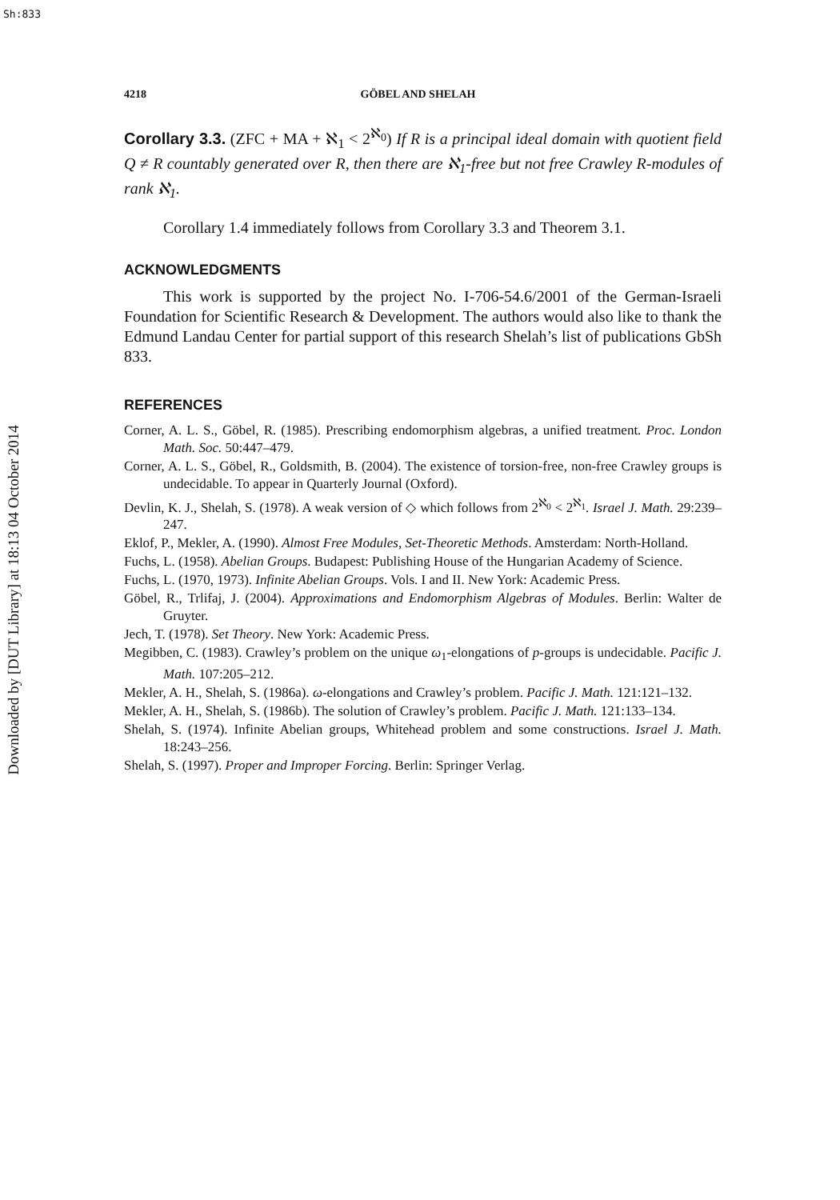Sh:833
Downloaded by [DUT Library] at 18:13 04 October 2014
4218 GÖBEL AND SHELAH
Corollary 3.3. (ZFC + MA + ℵ<sub>1</sub> < 2<sup>ℵ<sub>0</sub></sup>) If R is a principal ideal domain with quotient field Q ≠ R countably generated over R, then there are ℵ<sub>1</sub>-free but not free Crawley R-modules of rank ℵ<sub>1</sub>.
Corollary 1.4 immediately follows from Corollary 3.3 and Theorem 3.1.
ACKNOWLEDGMENTS
This work is supported by the project No. I-706-54.6/2001 of the German-Israeli Foundation for Scientific Research & Development. The authors would also like to thank the Edmund Landau Center for partial support of this research Shelah’s list of publications GbSh 833.
REFERENCES
Corner, A. L. S., Göbel, R. (1985). Prescribing endomorphism algebras, a unified treatment. Proc. London Math. Soc. 50:447–479.
Corner, A. L. S., Göbel, R., Goldsmith, B. (2004). The existence of torsion-free, non-free Crawley groups is undecidable. To appear in Quarterly Journal (Oxford).
Devlin, K. J., Shelah, S. (1978). A weak version of ◇ which follows from 2<sup>ℵ<sub>0</sub></sup> < 2<sup>ℵ<sub>1</sub></sup>. Israel J. Math. 29:239–247.
Eklof, P., Mekler, A. (1990). Almost Free Modules, Set-Theoretic Methods. Amsterdam: North-Holland.
Fuchs, L. (1958). Abelian Groups. Budapest: Publishing House of the Hungarian Academy of Science.
Fuchs, L. (1970, 1973). Infinite Abelian Groups. Vols. I and II. New York: Academic Press.
Göbel, R., Trlifaj, J. (2004). Approximations and Endomorphism Algebras of Modules. Berlin: Walter de Gruyter.
Jech, T. (1978). Set Theory. New York: Academic Press.
Megibben, C. (1983). Crawley’s problem on the unique ω<sub>1</sub>-elongations of p-groups is undecidable. Pacific J. Math. 107:205–212.
Mekler, A. H., Shelah, S. (1986a). ω-elongations and Crawley’s problem. Pacific J. Math. 121:121–132.
Mekler, A. H., Shelah, S. (1986b). The solution of Crawley’s problem. Pacific J. Math. 121:133–134.
Shelah, S. (1974). Infinite Abelian groups, Whitehead problem and some constructions. Israel J. Math. 18:243–256.
Shelah, S. (1997). Proper and Improper Forcing. Berlin: Springer Verlag.